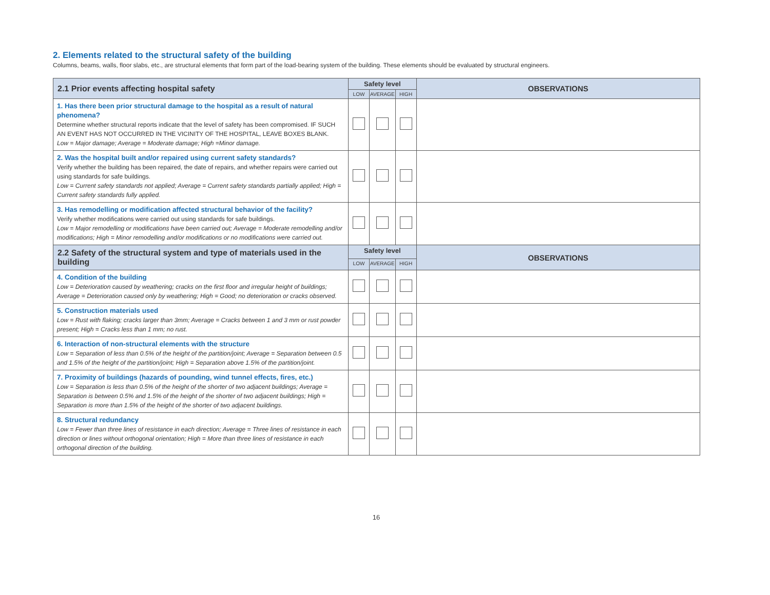2. Elements related to the structural safety of the building
Columns, beams, walls, floor slabs, etc., are structural elements that form part of the load-bearing system of the building. These elements should be evaluated by structural engineers.
| 2.1 Prior events affecting hospital safety | Safety level | | | OBSERVATIONS |
| --- | --- | --- | --- | --- |
| | LOW | AVERAGE | HIGH | |
| 1. Has there been prior structural damage to the hospital as a result of natural phenomena? Determine whether structural reports indicate that the level of safety has been compromised. IF SUCH AN EVENT HAS NOT OCCURRED IN THE VICINITY OF THE HOSPITAL, LEAVE BOXES BLANK. Low = Major damage; Average = Moderate damage; High =Minor damage. | | | | |
| 2. Was the hospital built and/or repaired using current safety standards? Verify whether the building has been repaired, the date of repairs, and whether repairs were carried out using standards for safe buildings. Low = Current safety standards not applied; Average = Current safety standards partially applied; High = Current safety standards fully applied. | | | | |
| 3. Has remodelling or modification affected structural behavior of the facility? Verify whether modifications were carried out using standards for safe buildings. Low = Major remodelling or modifications have been carried out; Average = Moderate remodelling and/or modifications; High = Minor remodelling and/or modifications or no modifications were carried out. | | | | |
| 2.2 Safety of the structural system and type of materials used in the building | Safety level | | | OBSERVATIONS |
| | LOW | AVERAGE | HIGH | |
| 4. Condition of the building Low = Deterioration caused by weathering; cracks on the first floor and irregular height of buildings; Average = Deterioration caused only by weathering; High = Good; no deterioration or cracks observed. | | | | |
| 5. Construction materials used Low = Rust with flaking; cracks larger than 3mm; Average = Cracks between 1 and 3 mm or rust powder present; High = Cracks less than 1 mm; no rust. | | | | |
| 6. Interaction of non-structural elements with the structure Low = Separation of less than 0.5% of the height of the partition/joint; Average = Separation between 0.5 and 1.5% of the height of the partition/joint; High = Separation above 1.5% of the partition/joint. | | | | |
| 7. Proximity of buildings (hazards of pounding, wind tunnel effects, fires, etc.) Low = Separation is less than 0.5% of the height of the shorter of two adjacent buildings; Average = Separation is between 0.5% and 1.5% of the height of the shorter of two adjacent buildings; High = Separation is more than 1.5% of the height of the shorter of two adjacent buildings. | | | | |
| 8. Structural redundancy Low = Fewer than three lines of resistance in each direction; Average = Three lines of resistance in each direction or lines without orthogonal orientation; High = More than three lines of resistance in each orthogonal direction of the building. | | | | |
16